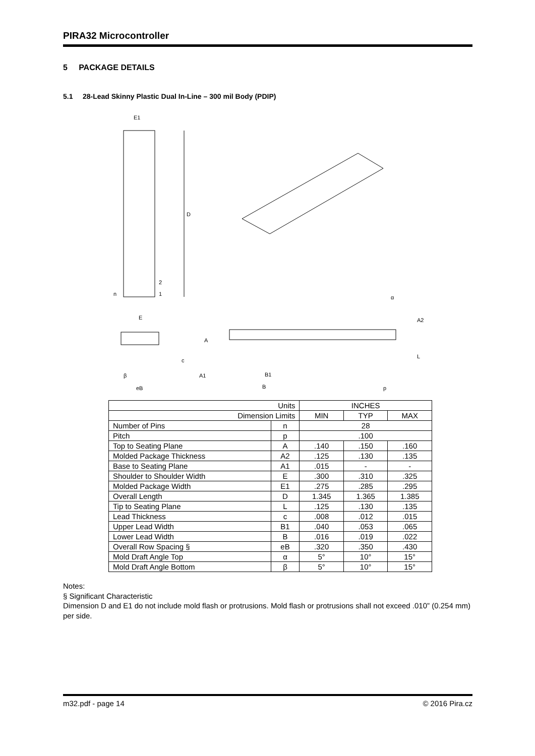PIRA32 Microcontroller
5 PACKAGE DETAILS
5.1 28-Lead Skinny Plastic Dual In-Line – 300 mil Body (PDIP)
E1
D
n
2
1
E
c
β
eB
A
A1
B1
B
α
A2
L
p
| Units | | INCHES | | |
| Dimension Limits | | MIN | TYP | MAX |
| Number of Pins | n | 28 | | |
| Pitch | p | .100 | | |
| Top to Seating Plane | A | .140 | .150 | .160 |
| Molded Package Thickness | A2 | .125 | .130 | .135 |
| Base to Seating Plane | A1 | .015 | - | - |
| Shoulder to Shoulder Width | E | .300 | .310 | .325 |
| Molded Package Width | E1 | .275 | .285 | .295 |
| Overall Length | D | 1.345 | 1.365 | 1.385 |
| Tip to Seating Plane | L | .125 | .130 | .135 |
| Lead Thickness | c | .008 | .012 | .015 |
| Upper Lead Width | B1 | .040 | .053 | .065 |
| Lower Lead Width | B | .016 | .019 | .022 |
| Overall Row Spacing § | eB | .320 | .350 | .430 |
| Mold Draft Angle Top | α | 5° | 10° | 15° |
| Mold Draft Angle Bottom | β | 5° | 10° | 15° |
Notes:
§ Significant Characteristic
Dimension D and E1 do not include mold flash or protrusions. Mold flash or protrusions shall not exceed .010” (0.254 mm) per side.
m32.pdf - page 14 © 2016 Pira.cz